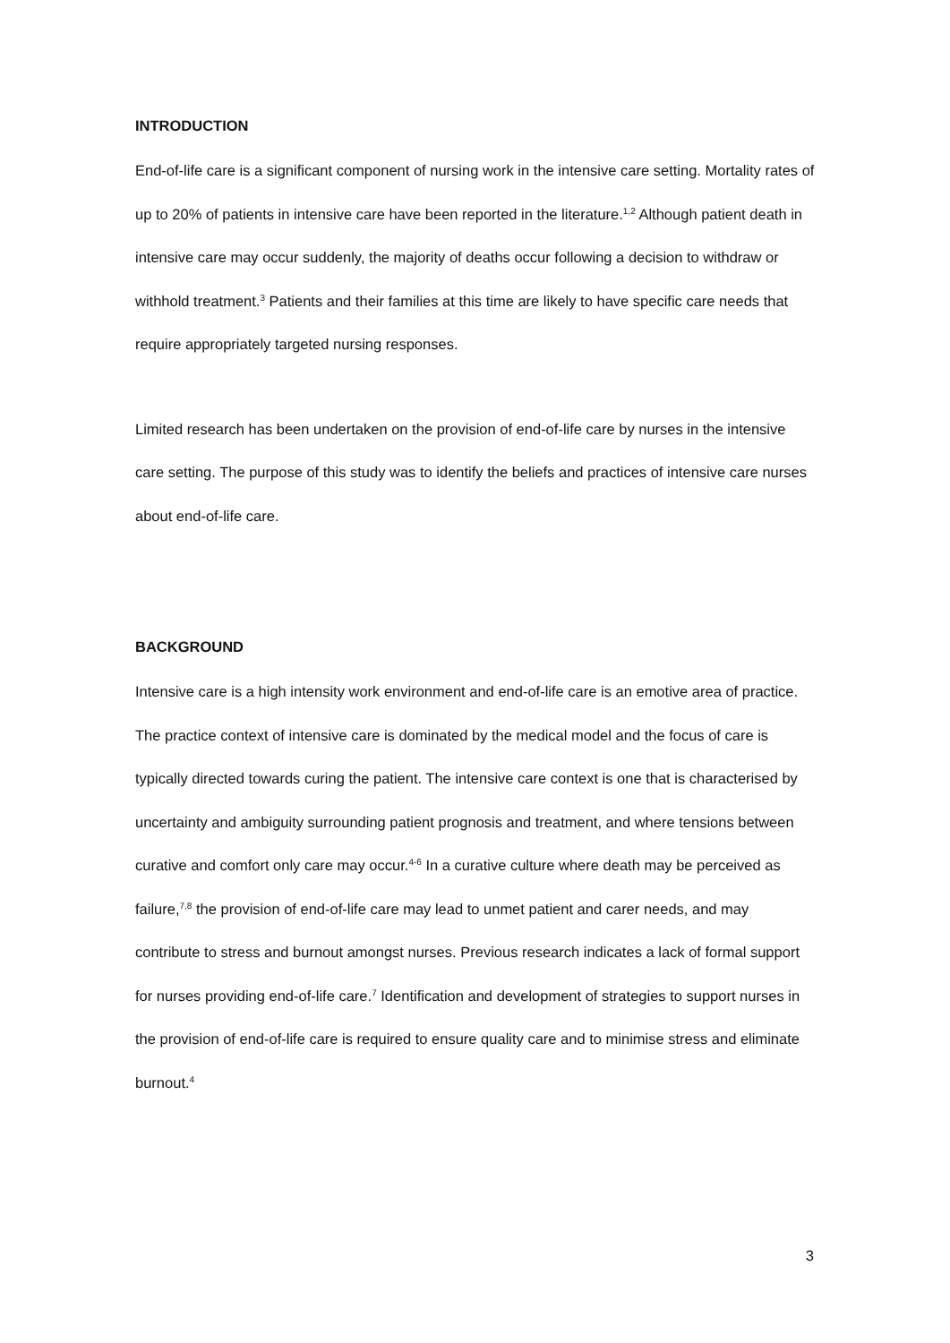INTRODUCTION
End-of-life care is a significant component of nursing work in the intensive care setting. Mortality rates of up to 20% of patients in intensive care have been reported in the literature.<sup>1,2</sup> Although patient death in intensive care may occur suddenly, the majority of deaths occur following a decision to withdraw or withhold treatment.<sup>3</sup> Patients and their families at this time are likely to have specific care needs that require appropriately targeted nursing responses.
Limited research has been undertaken on the provision of end-of-life care by nurses in the intensive care setting. The purpose of this study was to identify the beliefs and practices of intensive care nurses about end-of-life care.
BACKGROUND
Intensive care is a high intensity work environment and end-of-life care is an emotive area of practice. The practice context of intensive care is dominated by the medical model and the focus of care is typically directed towards curing the patient. The intensive care context is one that is characterised by uncertainty and ambiguity surrounding patient prognosis and treatment, and where tensions between curative and comfort only care may occur.<sup>4-6</sup> In a curative culture where death may be perceived as failure,<sup>7,8</sup> the provision of end-of-life care may lead to unmet patient and carer needs, and may contribute to stress and burnout amongst nurses. Previous research indicates a lack of formal support for nurses providing end-of-life care.<sup>7</sup> Identification and development of strategies to support nurses in the provision of end-of-life care is required to ensure quality care and to minimise stress and eliminate burnout.<sup>4</sup>
3